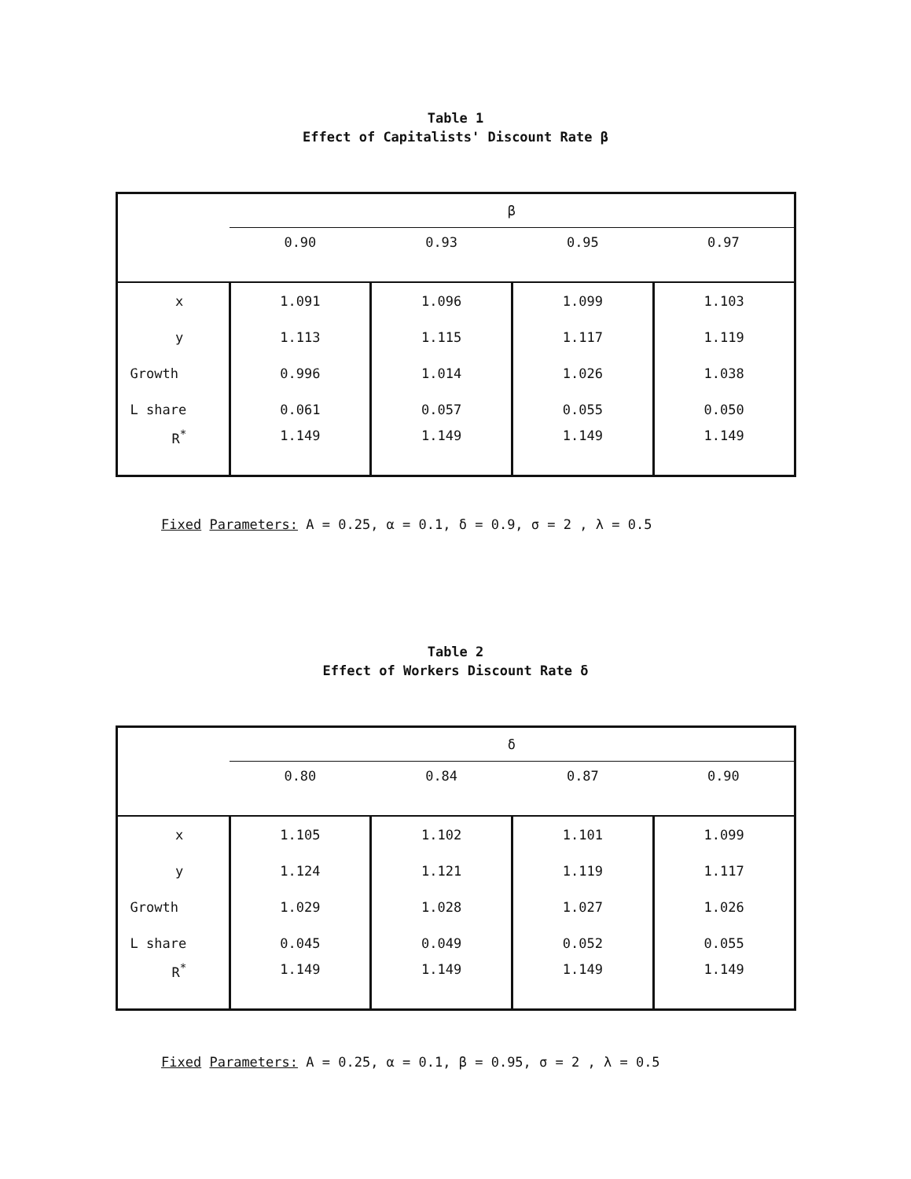Table 1
Effect of Capitalists' Discount Rate β
| | β | | | |
| --- | --- | --- | --- | --- |
| | 0.90 | 0.93 | 0.95 | 0.97 |
| x | 1.091 | 1.096 | 1.099 | 1.103 |
| y | 1.113 | 1.115 | 1.117 | 1.119 |
| Growth | 0.996 | 1.014 | 1.026 | 1.038 |
| L share | 0.061 | 0.057 | 0.055 | 0.050 |
| R<sup>*</sup> | 1.149 | 1.149 | 1.149 | 1.149 |
Fixed Parameters: A = 0.25, α = 0.1, δ = 0.9, σ = 2 , λ = 0.5
Table 2
Effect of Workers Discount Rate δ
| | δ | | | |
| --- | --- | --- | --- | --- |
| | 0.80 | 0.84 | 0.87 | 0.90 |
| x | 1.105 | 1.102 | 1.101 | 1.099 |
| y | 1.124 | 1.121 | 1.119 | 1.117 |
| Growth | 1.029 | 1.028 | 1.027 | 1.026 |
| L share | 0.045 | 0.049 | 0.052 | 0.055 |
| R<sup>*</sup> | 1.149 | 1.149 | 1.149 | 1.149 |
Fixed Parameters: A = 0.25, α = 0.1, β = 0.95, σ = 2 , λ = 0.5